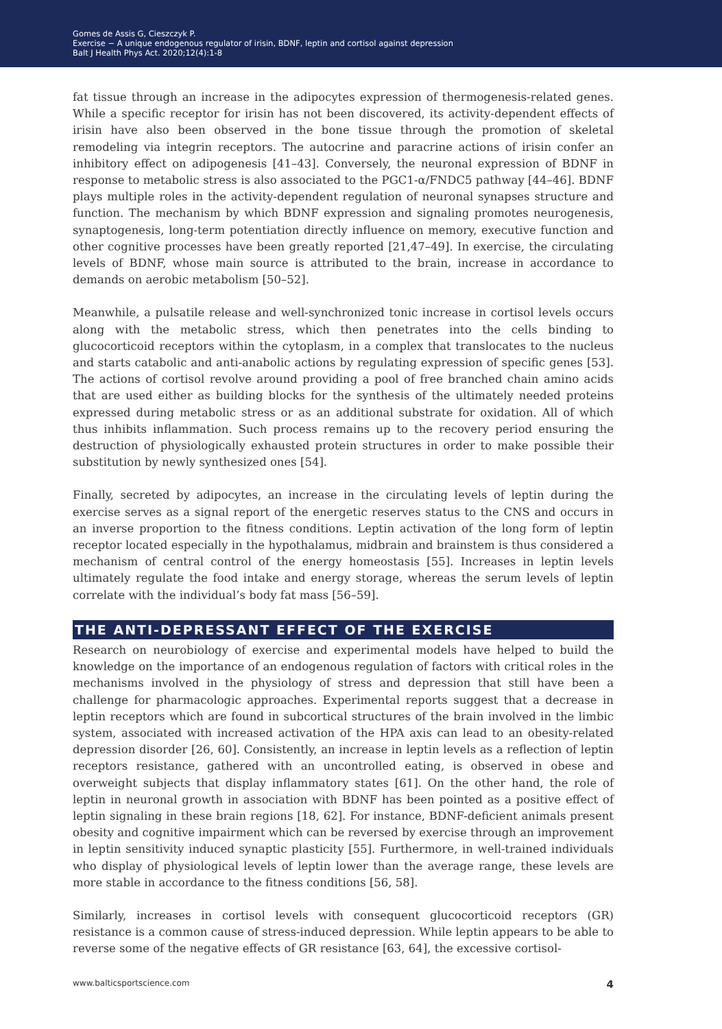Gomes de Assis G, Cieszczyk P.
Exercise − A unique endogenous regulator of irisin, BDNF, leptin and cortisol against depression
Balt J Health Phys Act. 2020;12(4):1-8
fat tissue through an increase in the adipocytes expression of thermogenesis-related genes. While a specific receptor for irisin has not been discovered, its activity-dependent effects of irisin have also been observed in the bone tissue through the promotion of skeletal remodeling via integrin receptors. The autocrine and paracrine actions of irisin confer an inhibitory effect on adipogenesis [41–43]. Conversely, the neuronal expression of BDNF in response to metabolic stress is also associated to the PGC1-α/FNDC5 pathway [44–46]. BDNF plays multiple roles in the activity-dependent regulation of neuronal synapses structure and function. The mechanism by which BDNF expression and signaling promotes neurogenesis, synaptogenesis, long-term potentiation directly influence on memory, executive function and other cognitive processes have been greatly reported [21,47–49]. In exercise, the circulating levels of BDNF, whose main source is attributed to the brain, increase in accordance to demands on aerobic metabolism [50–52].
Meanwhile, a pulsatile release and well-synchronized tonic increase in cortisol levels occurs along with the metabolic stress, which then penetrates into the cells binding to glucocorticoid receptors within the cytoplasm, in a complex that translocates to the nucleus and starts catabolic and anti-anabolic actions by regulating expression of specific genes [53]. The actions of cortisol revolve around providing a pool of free branched chain amino acids that are used either as building blocks for the synthesis of the ultimately needed proteins expressed during metabolic stress or as an additional substrate for oxidation. All of which thus inhibits inflammation. Such process remains up to the recovery period ensuring the destruction of physiologically exhausted protein structures in order to make possible their substitution by newly synthesized ones [54].
Finally, secreted by adipocytes, an increase in the circulating levels of leptin during the exercise serves as a signal report of the energetic reserves status to the CNS and occurs in an inverse proportion to the fitness conditions. Leptin activation of the long form of leptin receptor located especially in the hypothalamus, midbrain and brainstem is thus considered a mechanism of central control of the energy homeostasis [55]. Increases in leptin levels ultimately regulate the food intake and energy storage, whereas the serum levels of leptin correlate with the individual’s body fat mass [56–59].
THE ANTI-DEPRESSANT EFFECT OF THE EXERCISE
Research on neurobiology of exercise and experimental models have helped to build the knowledge on the importance of an endogenous regulation of factors with critical roles in the mechanisms involved in the physiology of stress and depression that still have been a challenge for pharmacologic approaches. Experimental reports suggest that a decrease in leptin receptors which are found in subcortical structures of the brain involved in the limbic system, associated with increased activation of the HPA axis can lead to an obesity-related depression disorder [26, 60]. Consistently, an increase in leptin levels as a reflection of leptin receptors resistance, gathered with an uncontrolled eating, is observed in obese and overweight subjects that display inflammatory states [61]. On the other hand, the role of leptin in neuronal growth in association with BDNF has been pointed as a positive effect of leptin signaling in these brain regions [18, 62]. For instance, BDNF-deficient animals present obesity and cognitive impairment which can be reversed by exercise through an improvement in leptin sensitivity induced synaptic plasticity [55]. Furthermore, in well-trained individuals who display of physiological levels of leptin lower than the average range, these levels are more stable in accordance to the fitness conditions [56, 58].
Similarly, increases in cortisol levels with consequent glucocorticoid receptors (GR) resistance is a common cause of stress-induced depression. While leptin appears to be able to reverse some of the negative effects of GR resistance [63, 64], the excessive cortisol-
www.balticsportscience.com 4